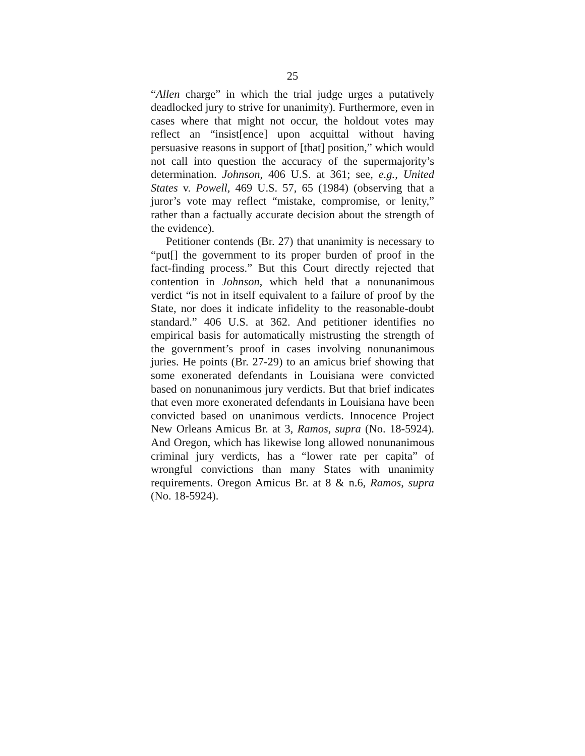25
“Allen charge” in which the trial judge urges a putatively deadlocked jury to strive for unanimity). Furthermore, even in cases where that might not occur, the holdout votes may reflect an “insist[ence] upon acquittal without having persuasive reasons in support of [that] position,” which would not call into question the accuracy of the supermajority’s determination. Johnson, 406 U.S. at 361; see, e.g., United States v. Powell, 469 U.S. 57, 65 (1984) (observing that a juror’s vote may reflect “mistake, compromise, or lenity,” rather than a factually accurate decision about the strength of the evidence).
Petitioner contends (Br. 27) that unanimity is necessary to “put[] the government to its proper burden of proof in the fact-finding process.” But this Court directly rejected that contention in Johnson, which held that a nonunanimous verdict “is not in itself equivalent to a failure of proof by the State, nor does it indicate infidelity to the reasonable-doubt standard.” 406 U.S. at 362. And petitioner identifies no empirical basis for automatically mistrusting the strength of the government’s proof in cases involving nonunanimous juries. He points (Br. 27-29) to an amicus brief showing that some exonerated defendants in Louisiana were convicted based on nonunanimous jury verdicts. But that brief indicates that even more exonerated defendants in Louisiana have been convicted based on unanimous verdicts. Innocence Project New Orleans Amicus Br. at 3, Ramos, supra (No. 18-5924). And Oregon, which has likewise long allowed nonunanimous criminal jury verdicts, has a “lower rate per capita” of wrongful convictions than many States with unanimity requirements. Oregon Amicus Br. at 8 & n.6, Ramos, supra (No. 18-5924).